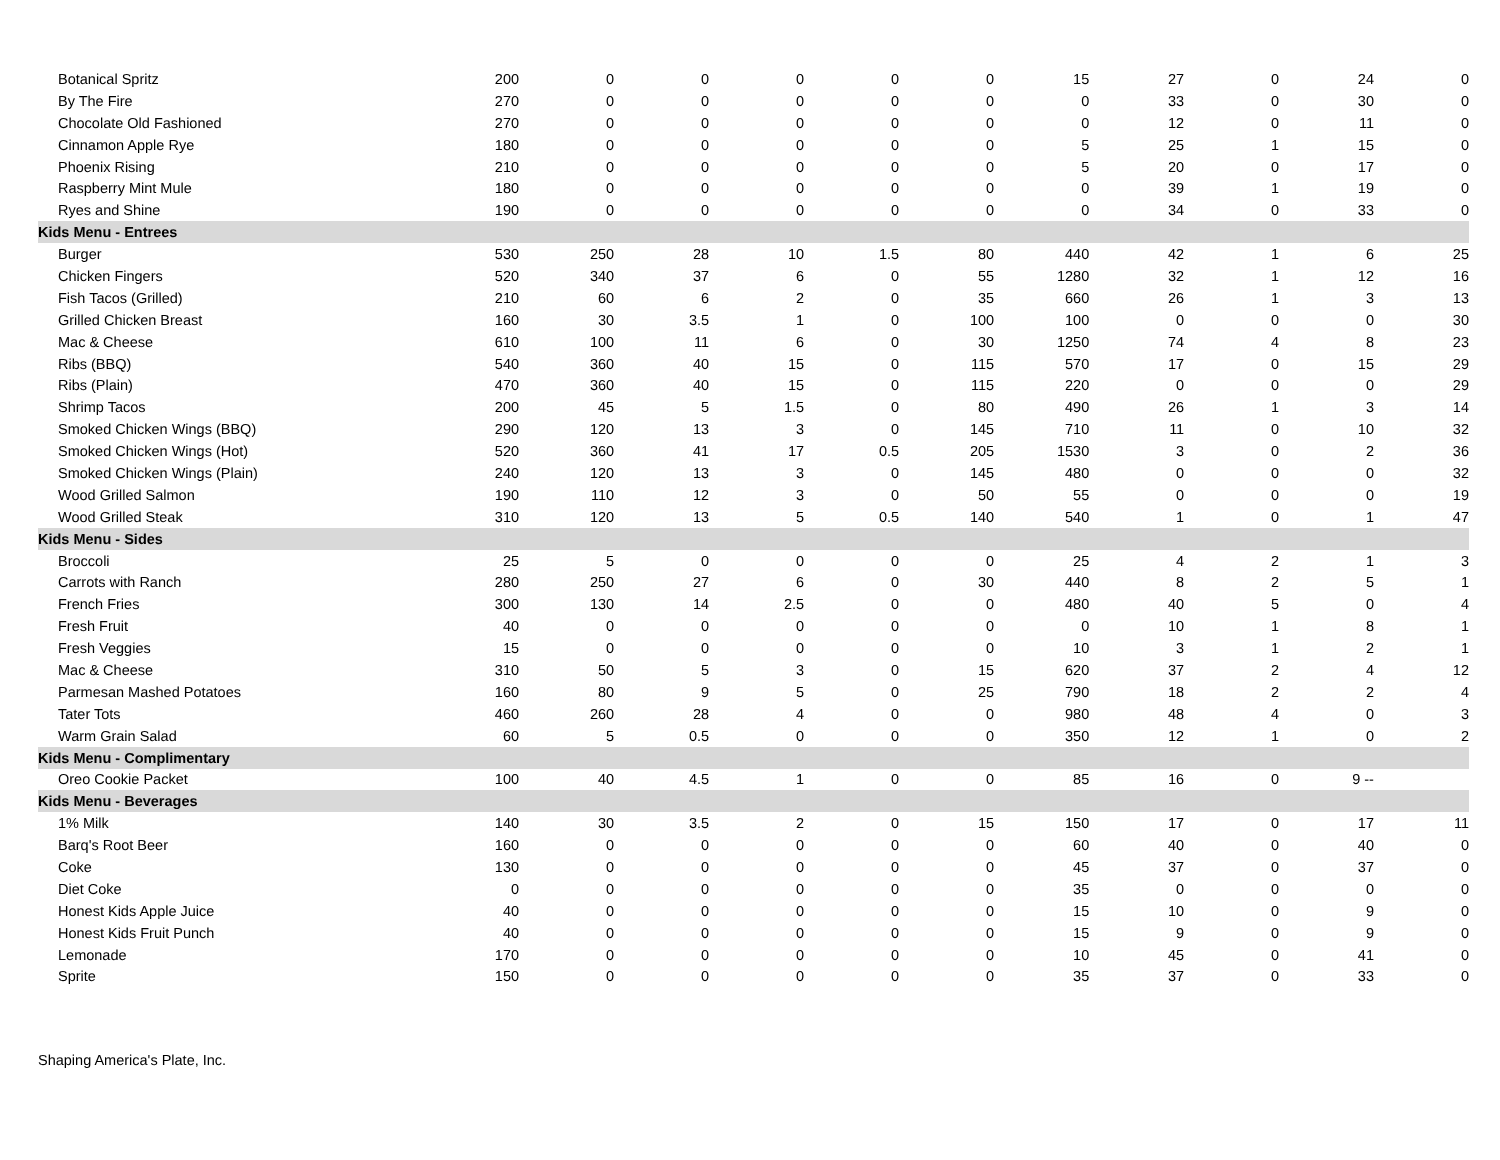| Botanical Spritz | 200 | 0 | 0 | 0 | 0 | 0 | 15 | 27 | 0 | 24 | 0 |
| By The Fire | 270 | 0 | 0 | 0 | 0 | 0 | 0 | 33 | 0 | 30 | 0 |
| Chocolate Old Fashioned | 270 | 0 | 0 | 0 | 0 | 0 | 0 | 12 | 0 | 11 | 0 |
| Cinnamon Apple Rye | 180 | 0 | 0 | 0 | 0 | 0 | 5 | 25 | 1 | 15 | 0 |
| Phoenix Rising | 210 | 0 | 0 | 0 | 0 | 0 | 5 | 20 | 0 | 17 | 0 |
| Raspberry Mint Mule | 180 | 0 | 0 | 0 | 0 | 0 | 0 | 39 | 1 | 19 | 0 |
| Ryes and Shine | 190 | 0 | 0 | 0 | 0 | 0 | 0 | 34 | 0 | 33 | 0 |
| Kids Menu - Entrees | | | | | | | | | | | |
| Burger | 530 | 250 | 28 | 10 | 1.5 | 80 | 440 | 42 | 1 | 6 | 25 |
| Chicken Fingers | 520 | 340 | 37 | 6 | 0 | 55 | 1280 | 32 | 1 | 12 | 16 |
| Fish Tacos (Grilled) | 210 | 60 | 6 | 2 | 0 | 35 | 660 | 26 | 1 | 3 | 13 |
| Grilled Chicken Breast | 160 | 30 | 3.5 | 1 | 0 | 100 | 100 | 0 | 0 | 0 | 30 |
| Mac & Cheese | 610 | 100 | 11 | 6 | 0 | 30 | 1250 | 74 | 4 | 8 | 23 |
| Ribs (BBQ) | 540 | 360 | 40 | 15 | 0 | 115 | 570 | 17 | 0 | 15 | 29 |
| Ribs (Plain) | 470 | 360 | 40 | 15 | 0 | 115 | 220 | 0 | 0 | 0 | 29 |
| Shrimp Tacos | 200 | 45 | 5 | 1.5 | 0 | 80 | 490 | 26 | 1 | 3 | 14 |
| Smoked Chicken Wings (BBQ) | 290 | 120 | 13 | 3 | 0 | 145 | 710 | 11 | 0 | 10 | 32 |
| Smoked Chicken Wings (Hot) | 520 | 360 | 41 | 17 | 0.5 | 205 | 1530 | 3 | 0 | 2 | 36 |
| Smoked Chicken Wings (Plain) | 240 | 120 | 13 | 3 | 0 | 145 | 480 | 0 | 0 | 0 | 32 |
| Wood Grilled Salmon | 190 | 110 | 12 | 3 | 0 | 50 | 55 | 0 | 0 | 0 | 19 |
| Wood Grilled Steak | 310 | 120 | 13 | 5 | 0.5 | 140 | 540 | 1 | 0 | 1 | 47 |
| Kids Menu - Sides | | | | | | | | | | | |
| Broccoli | 25 | 5 | 0 | 0 | 0 | 0 | 25 | 4 | 2 | 1 | 3 |
| Carrots with Ranch | 280 | 250 | 27 | 6 | 0 | 30 | 440 | 8 | 2 | 5 | 1 |
| French Fries | 300 | 130 | 14 | 2.5 | 0 | 0 | 480 | 40 | 5 | 0 | 4 |
| Fresh Fruit | 40 | 0 | 0 | 0 | 0 | 0 | 0 | 10 | 1 | 8 | 1 |
| Fresh Veggies | 15 | 0 | 0 | 0 | 0 | 0 | 10 | 3 | 1 | 2 | 1 |
| Mac & Cheese | 310 | 50 | 5 | 3 | 0 | 15 | 620 | 37 | 2 | 4 | 12 |
| Parmesan Mashed Potatoes | 160 | 80 | 9 | 5 | 0 | 25 | 790 | 18 | 2 | 2 | 4 |
| Tater Tots | 460 | 260 | 28 | 4 | 0 | 0 | 980 | 48 | 4 | 0 | 3 |
| Warm Grain Salad | 60 | 5 | 0.5 | 0 | 0 | 0 | 350 | 12 | 1 | 0 | 2 |
| Kids Menu - Complimentary | | | | | | | | | | | |
| Oreo Cookie Packet | 100 | 40 | 4.5 | 1 | 0 | 0 | 85 | 16 | 0 | 9 -- | |
| Kids Menu - Beverages | | | | | | | | | | | |
| 1% Milk | 140 | 30 | 3.5 | 2 | 0 | 15 | 150 | 17 | 0 | 17 | 11 |
| Barq's Root Beer | 160 | 0 | 0 | 0 | 0 | 0 | 60 | 40 | 0 | 40 | 0 |
| Coke | 130 | 0 | 0 | 0 | 0 | 0 | 45 | 37 | 0 | 37 | 0 |
| Diet Coke | 0 | 0 | 0 | 0 | 0 | 0 | 35 | 0 | 0 | 0 | 0 |
| Honest Kids Apple Juice | 40 | 0 | 0 | 0 | 0 | 0 | 15 | 10 | 0 | 9 | 0 |
| Honest Kids Fruit Punch | 40 | 0 | 0 | 0 | 0 | 0 | 15 | 9 | 0 | 9 | 0 |
| Lemonade | 170 | 0 | 0 | 0 | 0 | 0 | 10 | 45 | 0 | 41 | 0 |
| Sprite | 150 | 0 | 0 | 0 | 0 | 0 | 35 | 37 | 0 | 33 | 0 |
Shaping America's Plate, Inc.